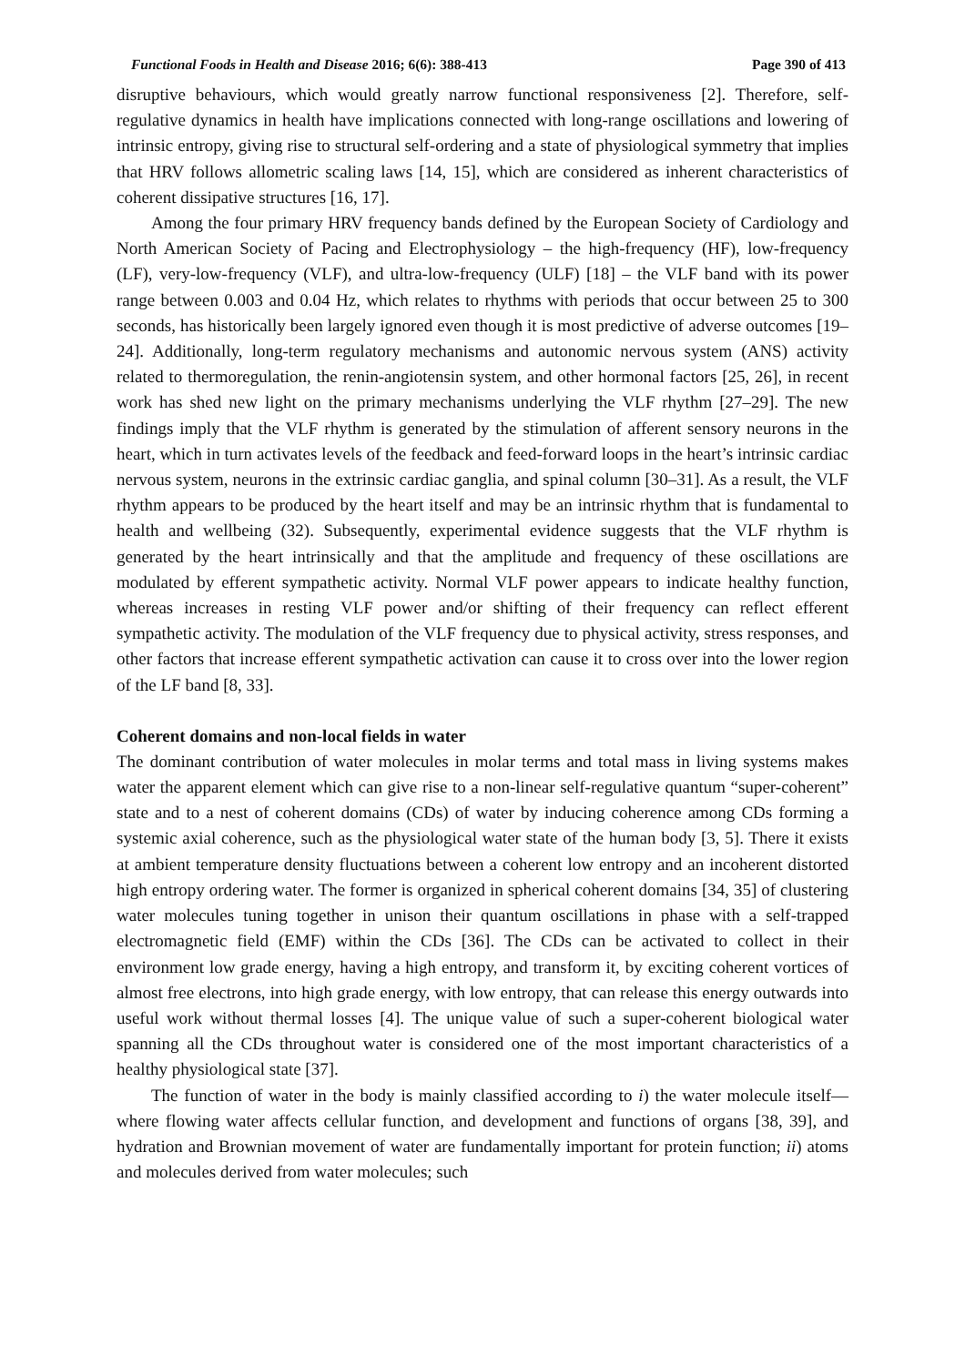Functional Foods in Health and Disease 2016; 6(6): 388-413 Page 390 of 413
disruptive behaviours, which would greatly narrow functional responsiveness [2]. Therefore, self-regulative dynamics in health have implications connected with long-range oscillations and lowering of intrinsic entropy, giving rise to structural self-ordering and a state of physiological symmetry that implies that HRV follows allometric scaling laws [14, 15], which are considered as inherent characteristics of coherent dissipative structures [16, 17].
Among the four primary HRV frequency bands defined by the European Society of Cardiology and North American Society of Pacing and Electrophysiology – the high-frequency (HF), low-frequency (LF), very-low-frequency (VLF), and ultra-low-frequency (ULF) [18] – the VLF band with its power range between 0.003 and 0.04 Hz, which relates to rhythms with periods that occur between 25 to 300 seconds, has historically been largely ignored even though it is most predictive of adverse outcomes [19–24]. Additionally, long-term regulatory mechanisms and autonomic nervous system (ANS) activity related to thermoregulation, the renin-angiotensin system, and other hormonal factors [25, 26], in recent work has shed new light on the primary mechanisms underlying the VLF rhythm [27–29]. The new findings imply that the VLF rhythm is generated by the stimulation of afferent sensory neurons in the heart, which in turn activates levels of the feedback and feed-forward loops in the heart’s intrinsic cardiac nervous system, neurons in the extrinsic cardiac ganglia, and spinal column [30–31]. As a result, the VLF rhythm appears to be produced by the heart itself and may be an intrinsic rhythm that is fundamental to health and wellbeing (32). Subsequently, experimental evidence suggests that the VLF rhythm is generated by the heart intrinsically and that the amplitude and frequency of these oscillations are modulated by efferent sympathetic activity. Normal VLF power appears to indicate healthy function, whereas increases in resting VLF power and/or shifting of their frequency can reflect efferent sympathetic activity. The modulation of the VLF frequency due to physical activity, stress responses, and other factors that increase efferent sympathetic activation can cause it to cross over into the lower region of the LF band [8, 33].
Coherent domains and non-local fields in water
The dominant contribution of water molecules in molar terms and total mass in living systems makes water the apparent element which can give rise to a non-linear self-regulative quantum “super-coherent” state and to a nest of coherent domains (CDs) of water by inducing coherence among CDs forming a systemic axial coherence, such as the physiological water state of the human body [3, 5]. There it exists at ambient temperature density fluctuations between a coherent low entropy and an incoherent distorted high entropy ordering water. The former is organized in spherical coherent domains [34, 35] of clustering water molecules tuning together in unison their quantum oscillations in phase with a self-trapped electromagnetic field (EMF) within the CDs [36]. The CDs can be activated to collect in their environment low grade energy, having a high entropy, and transform it, by exciting coherent vortices of almost free electrons, into high grade energy, with low entropy, that can release this energy outwards into useful work without thermal losses [4]. The unique value of such a super-coherent biological water spanning all the CDs throughout water is considered one of the most important characteristics of a healthy physiological state [37].
The function of water in the body is mainly classified according to i) the water molecule itself—where flowing water affects cellular function, and development and functions of organs [38, 39], and hydration and Brownian movement of water are fundamentally important for protein function; ii) atoms and molecules derived from water molecules; such